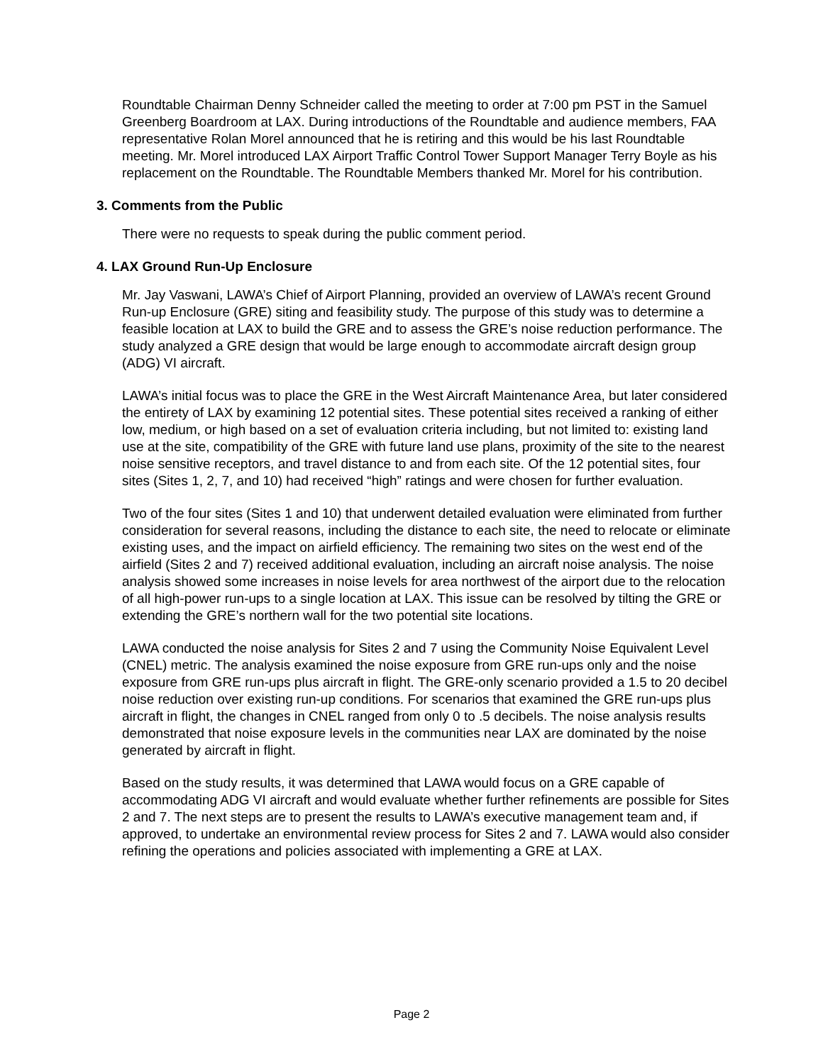Roundtable Chairman Denny Schneider called the meeting to order at 7:00 pm PST in the Samuel Greenberg Boardroom at LAX. During introductions of the Roundtable and audience members, FAA representative Rolan Morel announced that he is retiring and this would be his last Roundtable meeting. Mr. Morel introduced LAX Airport Traffic Control Tower Support Manager Terry Boyle as his replacement on the Roundtable. The Roundtable Members thanked Mr. Morel for his contribution.
3. Comments from the Public
There were no requests to speak during the public comment period.
4. LAX Ground Run-Up Enclosure
Mr. Jay Vaswani, LAWA’s Chief of Airport Planning, provided an overview of LAWA’s recent Ground Run-up Enclosure (GRE) siting and feasibility study. The purpose of this study was to determine a feasible location at LAX to build the GRE and to assess the GRE’s noise reduction performance. The study analyzed a GRE design that would be large enough to accommodate aircraft design group (ADG) VI aircraft.
LAWA’s initial focus was to place the GRE in the West Aircraft Maintenance Area, but later considered the entirety of LAX by examining 12 potential sites. These potential sites received a ranking of either low, medium, or high based on a set of evaluation criteria including, but not limited to: existing land use at the site, compatibility of the GRE with future land use plans, proximity of the site to the nearest noise sensitive receptors, and travel distance to and from each site. Of the 12 potential sites, four sites (Sites 1, 2, 7, and 10) had received “high” ratings and were chosen for further evaluation.
Two of the four sites (Sites 1 and 10) that underwent detailed evaluation were eliminated from further consideration for several reasons, including the distance to each site, the need to relocate or eliminate existing uses, and the impact on airfield efficiency. The remaining two sites on the west end of the airfield (Sites 2 and 7) received additional evaluation, including an aircraft noise analysis. The noise analysis showed some increases in noise levels for area northwest of the airport due to the relocation of all high-power run-ups to a single location at LAX. This issue can be resolved by tilting the GRE or extending the GRE’s northern wall for the two potential site locations.
LAWA conducted the noise analysis for Sites 2 and 7 using the Community Noise Equivalent Level (CNEL) metric. The analysis examined the noise exposure from GRE run-ups only and the noise exposure from GRE run-ups plus aircraft in flight. The GRE-only scenario provided a 1.5 to 20 decibel noise reduction over existing run-up conditions. For scenarios that examined the GRE run-ups plus aircraft in flight, the changes in CNEL ranged from only 0 to .5 decibels. The noise analysis results demonstrated that noise exposure levels in the communities near LAX are dominated by the noise generated by aircraft in flight.
Based on the study results, it was determined that LAWA would focus on a GRE capable of accommodating ADG VI aircraft and would evaluate whether further refinements are possible for Sites 2 and 7. The next steps are to present the results to LAWA’s executive management team and, if approved, to undertake an environmental review process for Sites 2 and 7. LAWA would also consider refining the operations and policies associated with implementing a GRE at LAX.
Page 2